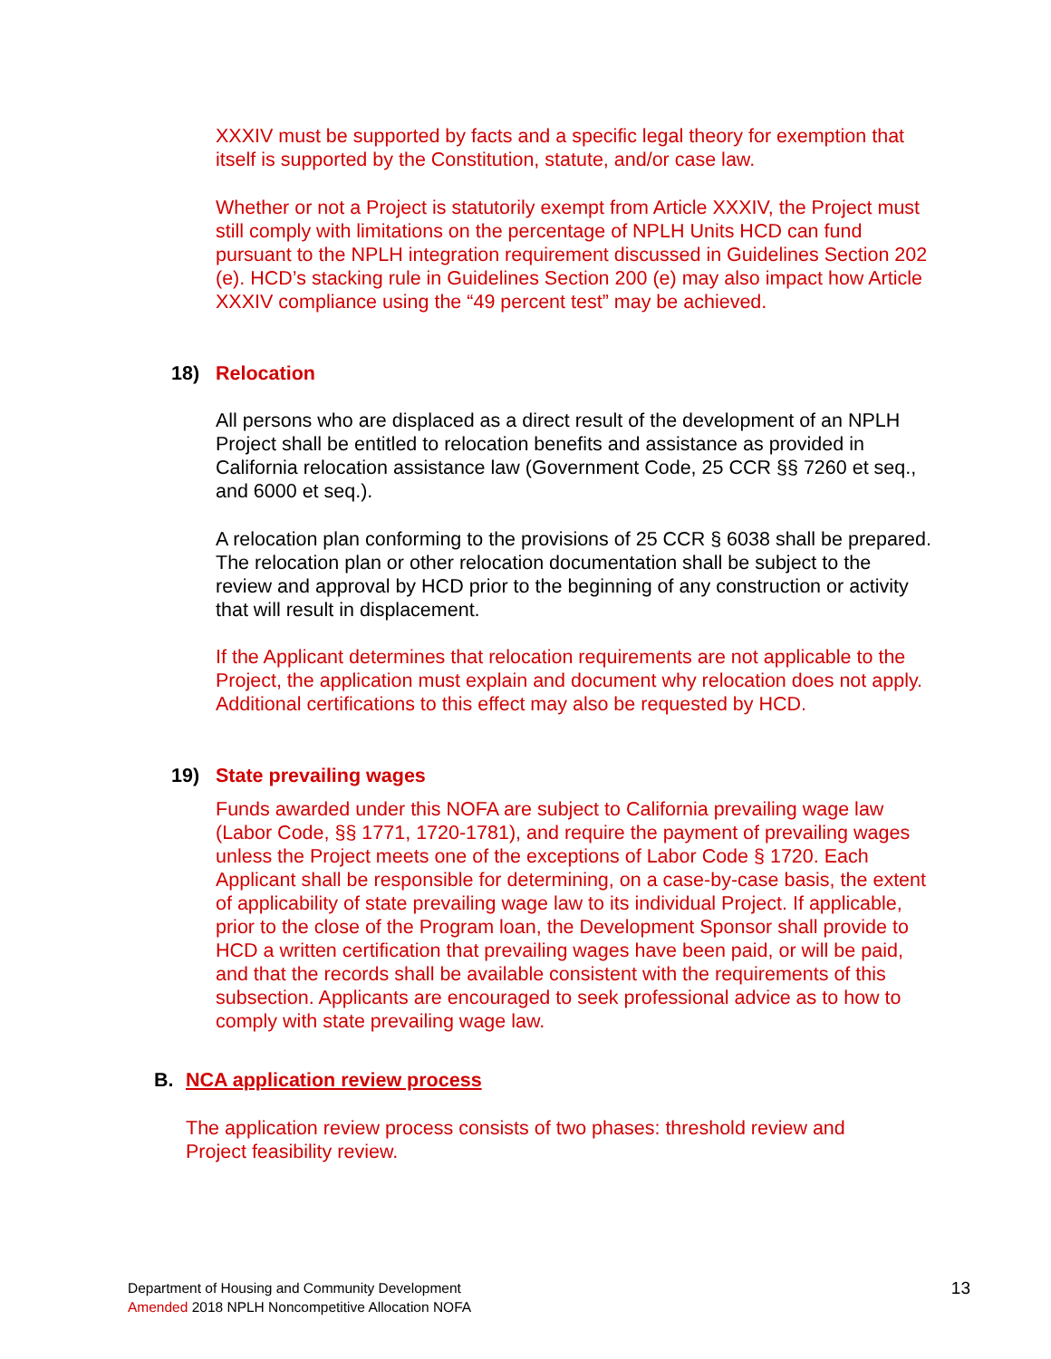XXXIV must be supported by facts and a specific legal theory for exemption that itself is supported by the Constitution, statute, and/or case law.
Whether or not a Project is statutorily exempt from Article XXXIV, the Project must still comply with limitations on the percentage of NPLH Units HCD can fund pursuant to the NPLH integration requirement discussed in Guidelines Section 202 (e). HCD’s stacking rule in Guidelines Section 200 (e) may also impact how Article XXXIV compliance using the “49 percent test” may be achieved.
18) Relocation
All persons who are displaced as a direct result of the development of an NPLH Project shall be entitled to relocation benefits and assistance as provided in California relocation assistance law (Government Code, 25 CCR §§ 7260 et seq., and 6000 et seq.).
A relocation plan conforming to the provisions of 25 CCR § 6038 shall be prepared. The relocation plan or other relocation documentation shall be subject to the review and approval by HCD prior to the beginning of any construction or activity that will result in displacement.
If the Applicant determines that relocation requirements are not applicable to the Project, the application must explain and document why relocation does not apply. Additional certifications to this effect may also be requested by HCD.
19) State prevailing wages
Funds awarded under this NOFA are subject to California prevailing wage law (Labor Code, §§ 1771, 1720-1781), and require the payment of prevailing wages unless the Project meets one of the exceptions of Labor Code § 1720. Each Applicant shall be responsible for determining, on a case-by-case basis, the extent of applicability of state prevailing wage law to its individual Project. If applicable, prior to the close of the Program loan, the Development Sponsor shall provide to HCD a written certification that prevailing wages have been paid, or will be paid, and that the records shall be available consistent with the requirements of this subsection. Applicants are encouraged to seek professional advice as to how to comply with state prevailing wage law.
B. NCA application review process
The application review process consists of two phases: threshold review and Project feasibility review.
Department of Housing and Community Development
Amended 2018 NPLH Noncompetitive Allocation NOFA
13